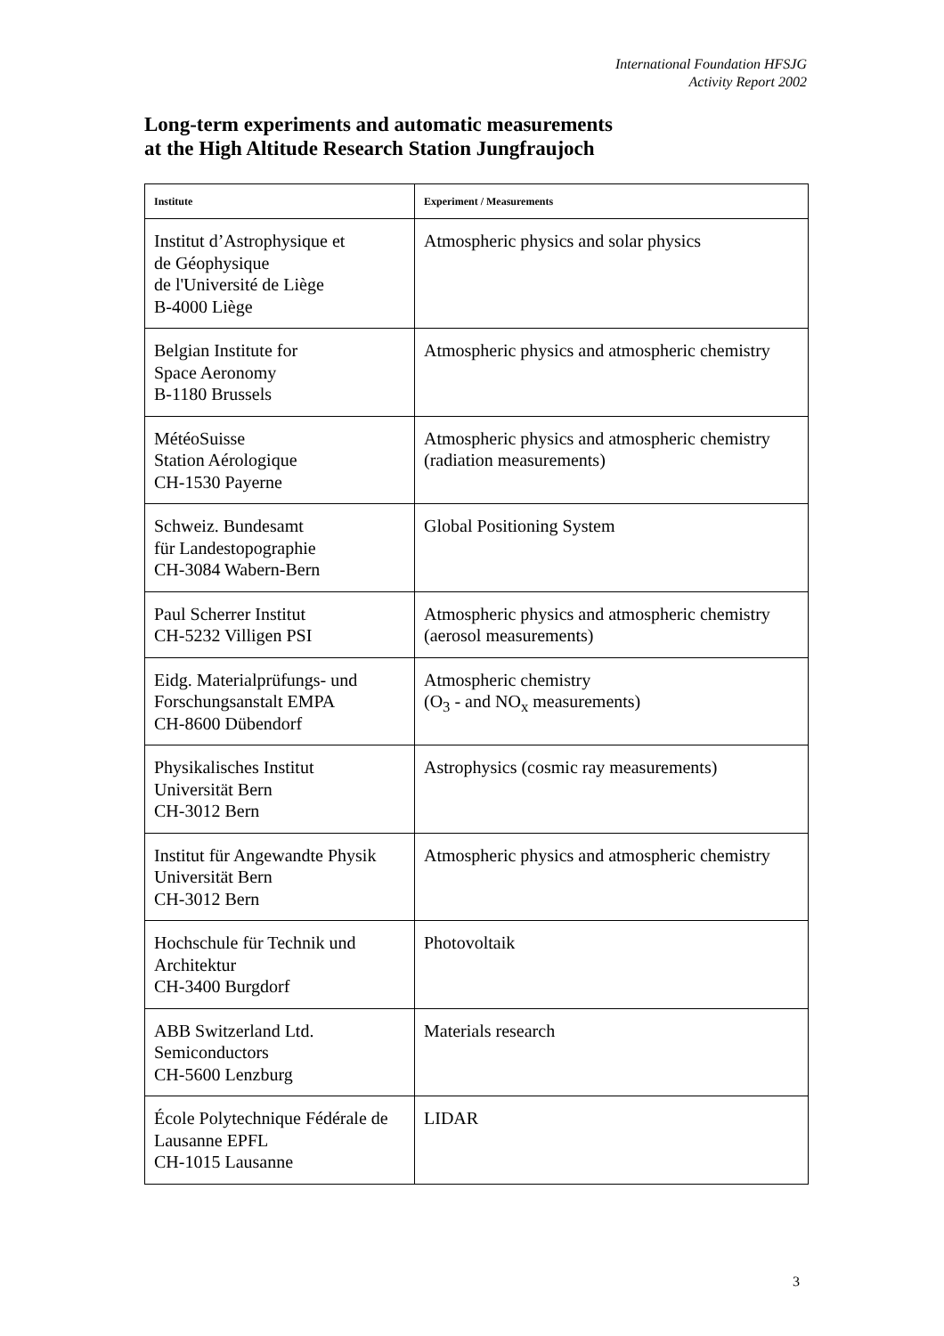International Foundation HFSJG
Activity Report 2002
Long-term experiments and automatic measurements
at the High Altitude Research Station Jungfraujoch
| Institute | Experiment / Measurements |
| --- | --- |
| Institut d’Astrophysique et de Géophysique de l'Université de Liège B-4000 Liège | Atmospheric physics and solar physics |
| Belgian Institute for Space Aeronomy B-1180 Brussels | Atmospheric physics and atmospheric chemistry |
| MétéoSuisse Station Aérologique CH-1530 Payerne | Atmospheric physics and atmospheric chemistry (radiation measurements) |
| Schweiz. Bundesamt für Landestopographie CH-3084 Wabern-Bern | Global Positioning System |
| Paul Scherrer Institut CH-5232 Villigen PSI | Atmospheric physics and atmospheric chemistry (aerosol measurements) |
| Eidg. Materialprüfungs- und Forschungsanstalt EMPA CH-8600 Dübendorf | Atmospheric chemistry (O<sub>3</sub> - and NO<sub>x</sub> measurements) |
| Physikalisches Institut Universität Bern CH-3012 Bern | Astrophysics (cosmic ray measurements) |
| Institut für Angewandte Physik Universität Bern CH-3012 Bern | Atmospheric physics and atmospheric chemistry |
| Hochschule für Technik und Architektur CH-3400 Burgdorf | Photovoltaik |
| ABB Switzerland Ltd. Semiconductors CH-5600 Lenzburg | Materials research |
| École Polytechnique Fédérale de Lausanne EPFL CH-1015 Lausanne | LIDAR |
3